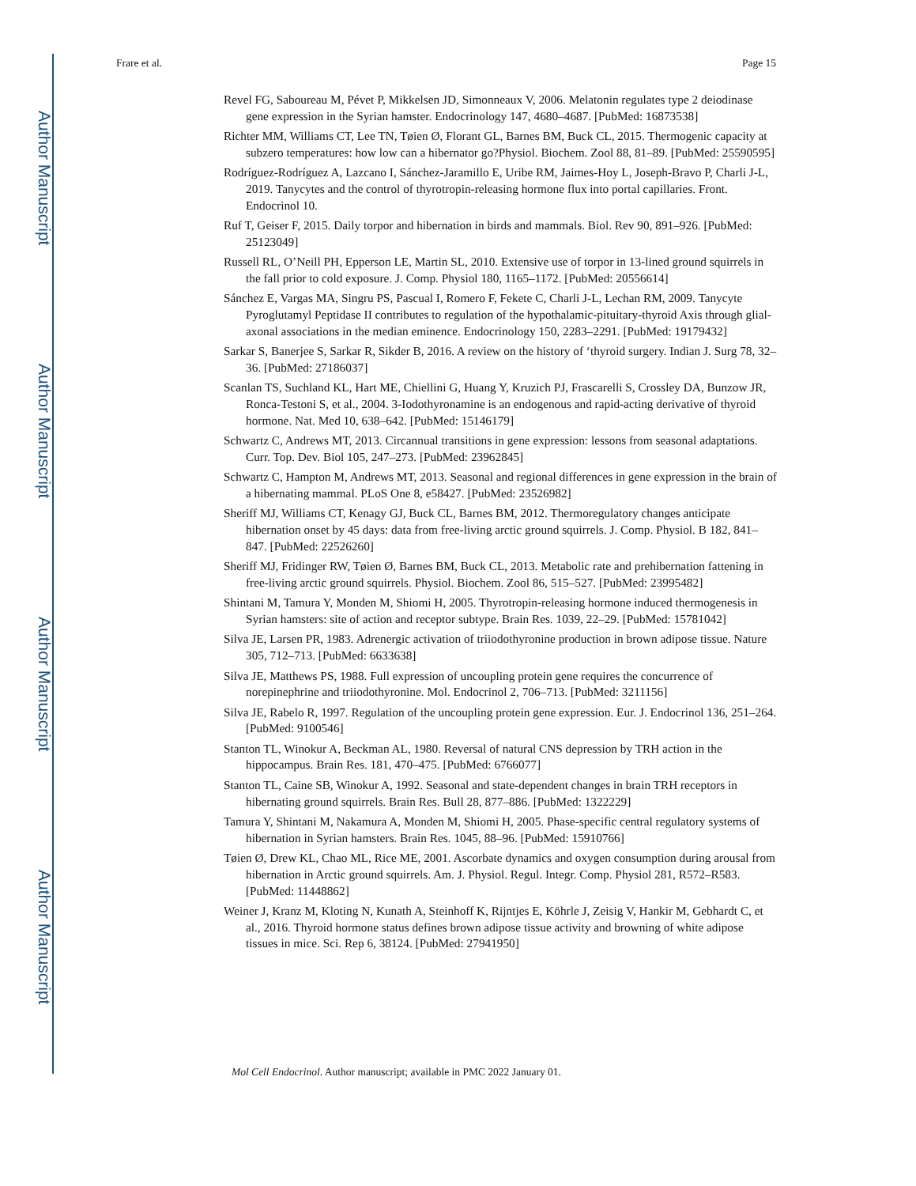Author Manuscript
Author Manuscript
Author Manuscript
Author Manuscript
Frare et al. Page 15
Revel FG, Saboureau M, Pévet P, Mikkelsen JD, Simonneaux V, 2006. Melatonin regulates type 2 deiodinase gene expression in the Syrian hamster. Endocrinology 147, 4680–4687. [PubMed: 16873538]
Richter MM, Williams CT, Lee TN, Tøien Ø, Florant GL, Barnes BM, Buck CL, 2015. Thermogenic capacity at subzero temperatures: how low can a hibernator go?Physiol. Biochem. Zool 88, 81–89. [PubMed: 25590595]
Rodríguez-Rodríguez A, Lazcano I, Sánchez-Jaramillo E, Uribe RM, Jaimes-Hoy L, Joseph-Bravo P, Charli J-L, 2019. Tanycytes and the control of thyrotropin-releasing hormone flux into portal capillaries. Front. Endocrinol 10.
Ruf T, Geiser F, 2015. Daily torpor and hibernation in birds and mammals. Biol. Rev 90, 891–926. [PubMed: 25123049]
Russell RL, O’Neill PH, Epperson LE, Martin SL, 2010. Extensive use of torpor in 13-lined ground squirrels in the fall prior to cold exposure. J. Comp. Physiol 180, 1165–1172. [PubMed: 20556614]
Sánchez E, Vargas MA, Singru PS, Pascual I, Romero F, Fekete C, Charli J-L, Lechan RM, 2009. Tanycyte Pyroglutamyl Peptidase II contributes to regulation of the hypothalamic-pituitary-thyroid Axis through glial-axonal associations in the median eminence. Endocrinology 150, 2283–2291. [PubMed: 19179432]
Sarkar S, Banerjee S, Sarkar R, Sikder B, 2016. A review on the history of ‘thyroid surgery. Indian J. Surg 78, 32–36. [PubMed: 27186037]
Scanlan TS, Suchland KL, Hart ME, Chiellini G, Huang Y, Kruzich PJ, Frascarelli S, Crossley DA, Bunzow JR, Ronca-Testoni S, et al., 2004. 3-Iodothyronamine is an endogenous and rapid-acting derivative of thyroid hormone. Nat. Med 10, 638–642. [PubMed: 15146179]
Schwartz C, Andrews MT, 2013. Circannual transitions in gene expression: lessons from seasonal adaptations. Curr. Top. Dev. Biol 105, 247–273. [PubMed: 23962845]
Schwartz C, Hampton M, Andrews MT, 2013. Seasonal and regional differences in gene expression in the brain of a hibernating mammal. PLoS One 8, e58427. [PubMed: 23526982]
Sheriff MJ, Williams CT, Kenagy GJ, Buck CL, Barnes BM, 2012. Thermoregulatory changes anticipate hibernation onset by 45 days: data from free-living arctic ground squirrels. J. Comp. Physiol. B 182, 841–847. [PubMed: 22526260]
Sheriff MJ, Fridinger RW, Tøien Ø, Barnes BM, Buck CL, 2013. Metabolic rate and prehibernation fattening in free-living arctic ground squirrels. Physiol. Biochem. Zool 86, 515–527. [PubMed: 23995482]
Shintani M, Tamura Y, Monden M, Shiomi H, 2005. Thyrotropin-releasing hormone induced thermogenesis in Syrian hamsters: site of action and receptor subtype. Brain Res. 1039, 22–29. [PubMed: 15781042]
Silva JE, Larsen PR, 1983. Adrenergic activation of triiodothyronine production in brown adipose tissue. Nature 305, 712–713. [PubMed: 6633638]
Silva JE, Matthews PS, 1988. Full expression of uncoupling protein gene requires the concurrence of norepinephrine and triiodothyronine. Mol. Endocrinol 2, 706–713. [PubMed: 3211156]
Silva JE, Rabelo R, 1997. Regulation of the uncoupling protein gene expression. Eur. J. Endocrinol 136, 251–264. [PubMed: 9100546]
Stanton TL, Winokur A, Beckman AL, 1980. Reversal of natural CNS depression by TRH action in the hippocampus. Brain Res. 181, 470–475. [PubMed: 6766077]
Stanton TL, Caine SB, Winokur A, 1992. Seasonal and state-dependent changes in brain TRH receptors in hibernating ground squirrels. Brain Res. Bull 28, 877–886. [PubMed: 1322229]
Tamura Y, Shintani M, Nakamura A, Monden M, Shiomi H, 2005. Phase-specific central regulatory systems of hibernation in Syrian hamsters. Brain Res. 1045, 88–96. [PubMed: 15910766]
Tøien Ø, Drew KL, Chao ML, Rice ME, 2001. Ascorbate dynamics and oxygen consumption during arousal from hibernation in Arctic ground squirrels. Am. J. Physiol. Regul. Integr. Comp. Physiol 281, R572–R583. [PubMed: 11448862]
Weiner J, Kranz M, Kloting N, Kunath A, Steinhoff K, Rijntjes E, Köhrle J, Zeisig V, Hankir M, Gebhardt C, et al., 2016. Thyroid hormone status defines brown adipose tissue activity and browning of white adipose tissues in mice. Sci. Rep 6, 38124. [PubMed: 27941950]
Mol Cell Endocrinol. Author manuscript; available in PMC 2022 January 01.